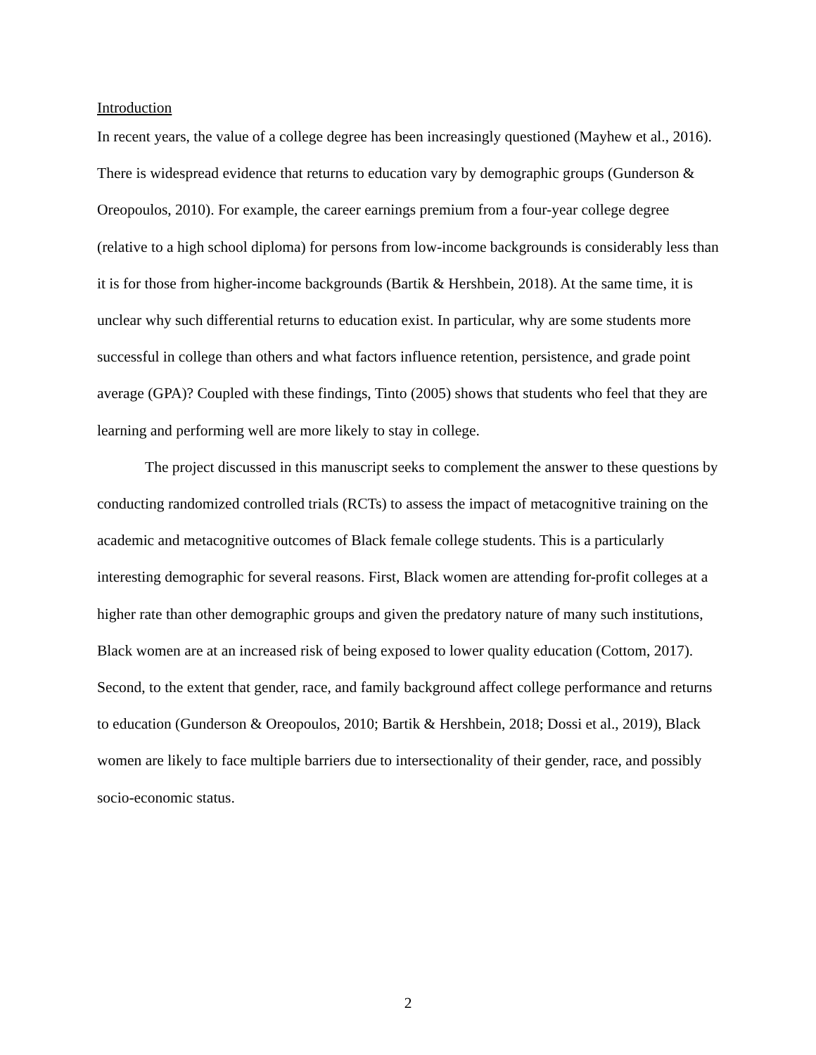Introduction
In recent years, the value of a college degree has been increasingly questioned (Mayhew et al., 2016). There is widespread evidence that returns to education vary by demographic groups (Gunderson & Oreopoulos, 2010). For example, the career earnings premium from a four-year college degree (relative to a high school diploma) for persons from low-income backgrounds is considerably less than it is for those from higher-income backgrounds (Bartik & Hershbein, 2018). At the same time, it is unclear why such differential returns to education exist. In particular, why are some students more successful in college than others and what factors influence retention, persistence, and grade point average (GPA)? Coupled with these findings, Tinto (2005) shows that students who feel that they are learning and performing well are more likely to stay in college.
The project discussed in this manuscript seeks to complement the answer to these questions by conducting randomized controlled trials (RCTs) to assess the impact of metacognitive training on the academic and metacognitive outcomes of Black female college students. This is a particularly interesting demographic for several reasons. First, Black women are attending for-profit colleges at a higher rate than other demographic groups and given the predatory nature of many such institutions, Black women are at an increased risk of being exposed to lower quality education (Cottom, 2017). Second, to the extent that gender, race, and family background affect college performance and returns to education (Gunderson & Oreopoulos, 2010; Bartik & Hershbein, 2018; Dossi et al., 2019), Black women are likely to face multiple barriers due to intersectionality of their gender, race, and possibly socio-economic status.
2